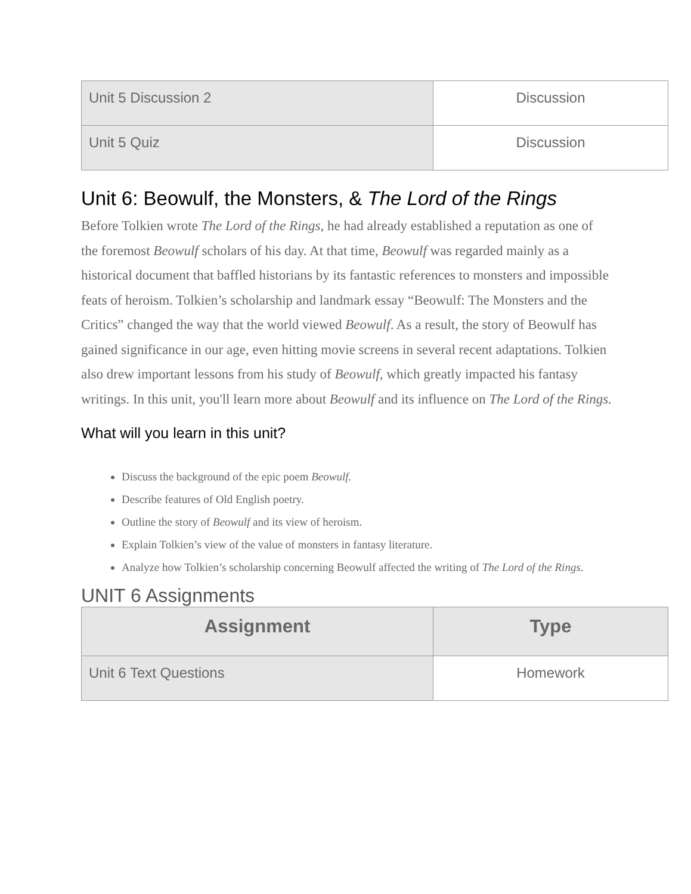| Unit 5 Discussion 2 | Discussion |
| Unit 5 Quiz | Discussion |
Unit 6: Beowulf, the Monsters, & The Lord of the Rings
Before Tolkien wrote The Lord of the Rings, he had already established a reputation as one of the foremost Beowulf scholars of his day. At that time, Beowulf was regarded mainly as a historical document that baffled historians by its fantastic references to monsters and impossible feats of heroism. Tolkien’s scholarship and landmark essay “Beowulf: The Monsters and the Critics” changed the way that the world viewed Beowulf. As a result, the story of Beowulf has gained significance in our age, even hitting movie screens in several recent adaptations. Tolkien also drew important lessons from his study of Beowulf, which greatly impacted his fantasy writings. In this unit, you'll learn more about Beowulf and its influence on The Lord of the Rings.
What will you learn in this unit?
Discuss the background of the epic poem Beowulf.
Describe features of Old English poetry.
Outline the story of Beowulf and its view of heroism.
Explain Tolkien’s view of the value of monsters in fantasy literature.
Analyze how Tolkien’s scholarship concerning Beowulf affected the writing of The Lord of the Rings.
UNIT 6 Assignments
| Assignment | Type |
| --- | --- |
| Unit 6 Text Questions | Homework |